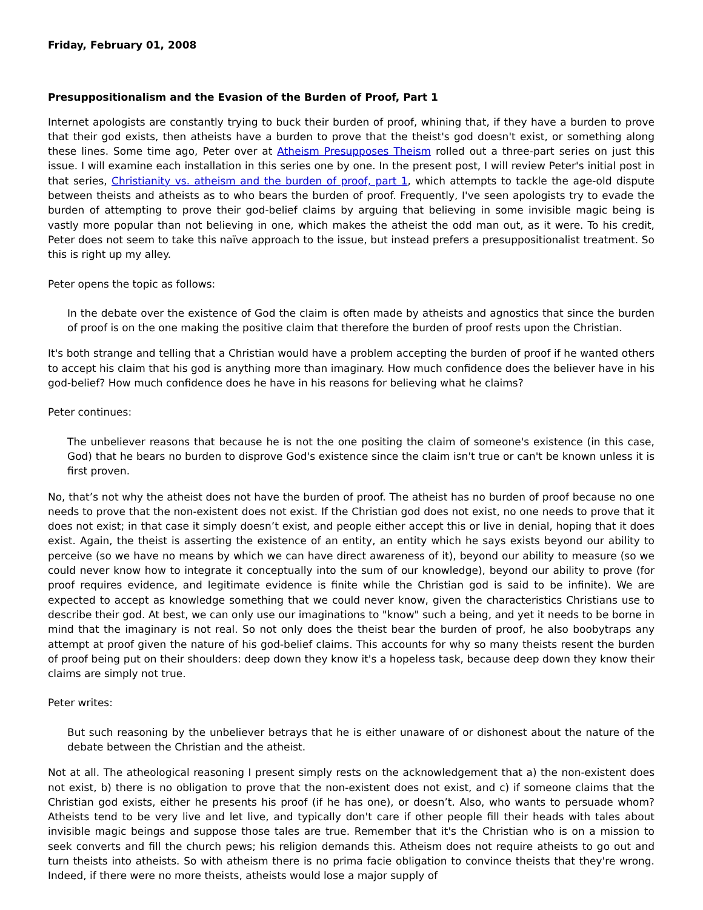Friday, February 01, 2008
Presuppositionalism and the Evasion of the Burden of Proof, Part 1
Internet apologists are constantly trying to buck their burden of proof, whining that, if they have a burden to prove that their god exists, then atheists have a burden to prove that the theist's god doesn't exist, or something along these lines. Some time ago, Peter over at Atheism Presupposes Theism rolled out a three-part series on just this issue. I will examine each installation in this series one by one. In the present post, I will review Peter's initial post in that series, Christianity vs. atheism and the burden of proof, part 1, which attempts to tackle the age-old dispute between theists and atheists as to who bears the burden of proof. Frequently, I've seen apologists try to evade the burden of attempting to prove their god-belief claims by arguing that believing in some invisible magic being is vastly more popular than not believing in one, which makes the atheist the odd man out, as it were. To his credit, Peter does not seem to take this naïve approach to the issue, but instead prefers a presuppositionalist treatment. So this is right up my alley.
Peter opens the topic as follows:
In the debate over the existence of God the claim is often made by atheists and agnostics that since the burden of proof is on the one making the positive claim that therefore the burden of proof rests upon the Christian.
It's both strange and telling that a Christian would have a problem accepting the burden of proof if he wanted others to accept his claim that his god is anything more than imaginary. How much confidence does the believer have in his god-belief? How much confidence does he have in his reasons for believing what he claims?
Peter continues:
The unbeliever reasons that because he is not the one positing the claim of someone's existence (in this case, God) that he bears no burden to disprove God's existence since the claim isn't true or can't be known unless it is first proven.
No, that’s not why the atheist does not have the burden of proof. The atheist has no burden of proof because no one needs to prove that the non-existent does not exist. If the Christian god does not exist, no one needs to prove that it does not exist; in that case it simply doesn’t exist, and people either accept this or live in denial, hoping that it does exist. Again, the theist is asserting the existence of an entity, an entity which he says exists beyond our ability to perceive (so we have no means by which we can have direct awareness of it), beyond our ability to measure (so we could never know how to integrate it conceptually into the sum of our knowledge), beyond our ability to prove (for proof requires evidence, and legitimate evidence is finite while the Christian god is said to be infinite). We are expected to accept as knowledge something that we could never know, given the characteristics Christians use to describe their god. At best, we can only use our imaginations to "know" such a being, and yet it needs to be borne in mind that the imaginary is not real. So not only does the theist bear the burden of proof, he also boobytraps any attempt at proof given the nature of his god-belief claims. This accounts for why so many theists resent the burden of proof being put on their shoulders: deep down they know it's a hopeless task, because deep down they know their claims are simply not true.
Peter writes:
But such reasoning by the unbeliever betrays that he is either unaware of or dishonest about the nature of the debate between the Christian and the atheist.
Not at all. The atheological reasoning I present simply rests on the acknowledgement that a) the non-existent does not exist, b) there is no obligation to prove that the non-existent does not exist, and c) if someone claims that the Christian god exists, either he presents his proof (if he has one), or doesn’t. Also, who wants to persuade whom? Atheists tend to be very live and let live, and typically don't care if other people fill their heads with tales about invisible magic beings and suppose those tales are true. Remember that it's the Christian who is on a mission to seek converts and fill the church pews; his religion demands this. Atheism does not require atheists to go out and turn theists into atheists. So with atheism there is no prima facie obligation to convince theists that they're wrong. Indeed, if there were no more theists, atheists would lose a major supply of